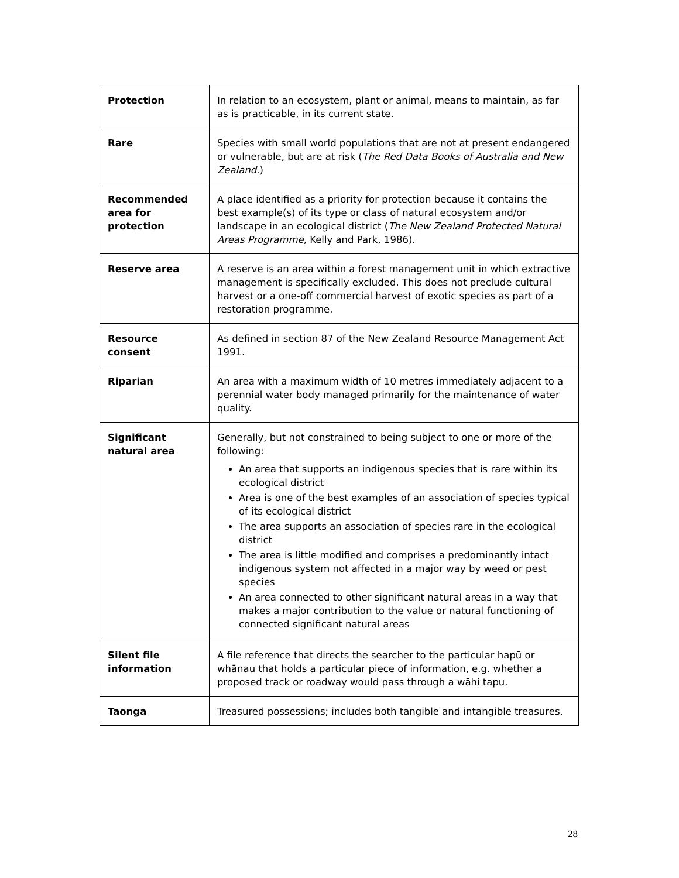| Protection | In relation to an ecosystem, plant or animal, means to maintain, as far as is practicable, in its current state. |
| Rare | Species with small world populations that are not at present endangered or vulnerable, but are at risk ( The Red Data Books of Australia and New Zealand .) |
| Recommended area for protection | A place identified as a priority for protection because it contains the best example(s) of its type or class of natural ecosystem and/or landscape in an ecological district ( The New Zealand Protected Natural Areas Programme , Kelly and Park, 1986). |
| Reserve area | A reserve is an area within a forest management unit in which extractive management is specifically excluded. This does not preclude cultural harvest or a one-off commercial harvest of exotic species as part of a restoration programme. |
| Resource consent | As defined in section 87 of the New Zealand Resource Management Act 1991. |
| Riparian | An area with a maximum width of 10 metres immediately adjacent to a perennial water body managed primarily for the maintenance of water quality. |
| Significant natural area | Generally, but not constrained to being subject to one or more of the following: An area that supports an indigenous species that is rare within its ecological district Area is one of the best examples of an association of species typical of its ecological district The area supports an association of species rare in the ecological district The area is little modified and comprises a predominantly intact indigenous system not affected in a major way by weed or pest species An area connected to other significant natural areas in a way that makes a major contribution to the value or natural functioning of connected significant natural areas |
| Silent file information | A file reference that directs the searcher to the particular hapū or whānau that holds a particular piece of information, e.g. whether a proposed track or roadway would pass through a wāhi tapu. |
| Taonga | Treasured possessions; includes both tangible and intangible treasures. |
28